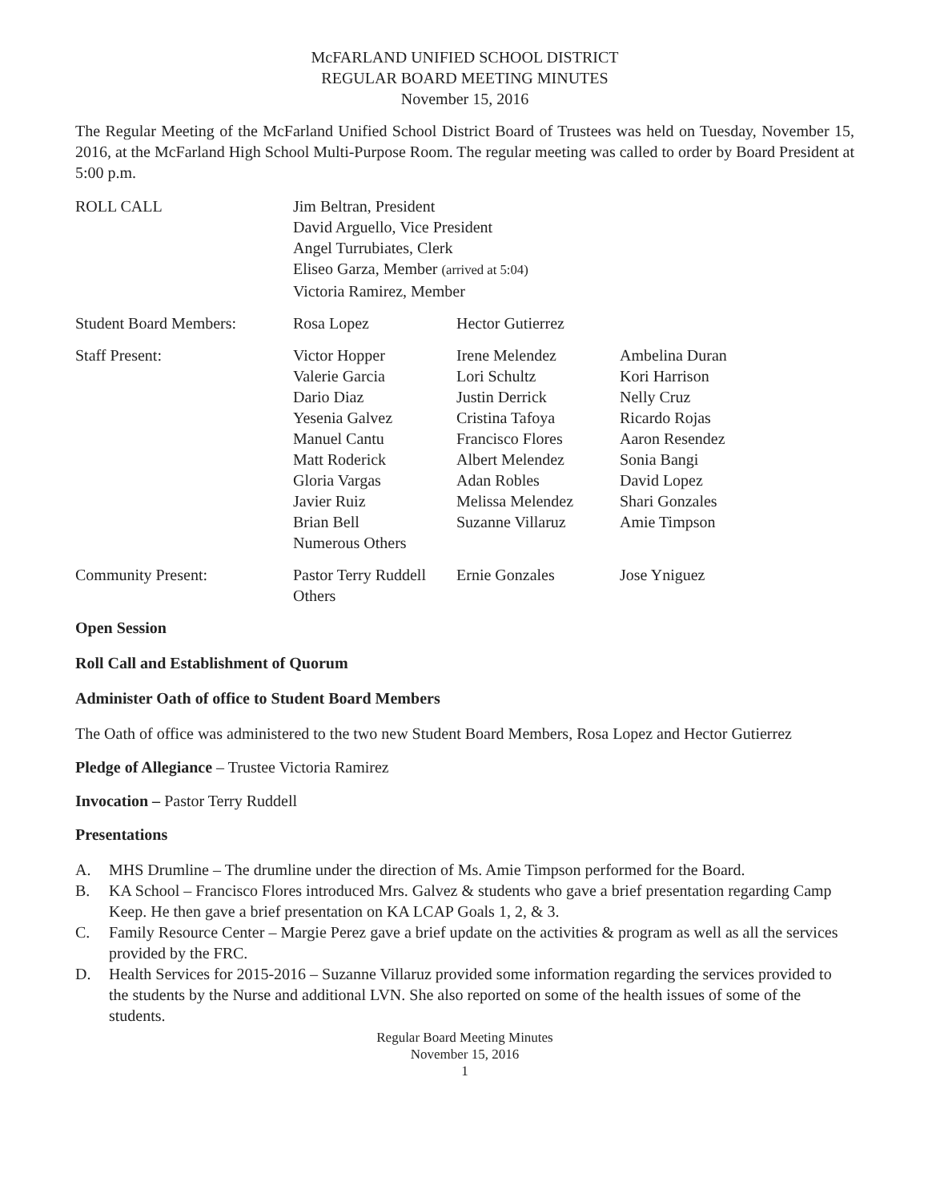McFARLAND UNIFIED SCHOOL DISTRICT
REGULAR BOARD MEETING MINUTES
November 15, 2016
The Regular Meeting of the McFarland Unified School District Board of Trustees was held on Tuesday, November 15, 2016, at the McFarland High School Multi-Purpose Room. The regular meeting was called to order by Board President at 5:00 p.m.
| ROLL CALL | Jim Beltran, President David Arguello, Vice President Angel Turrubiates, Clerk Eliseo Garza, Member (arrived at 5:04) Victoria Ramirez, Member |
| Student Board Members: | Rosa Lopez | Hector Gutierrez |
| Staff Present: | Victor Hopper | Irene Melendez | Ambelina Duran |
| | Valerie Garcia | Lori Schultz | Kori Harrison |
| | Dario Diaz | Justin Derrick | Nelly Cruz |
| | Yesenia Galvez | Cristina Tafoya | Ricardo Rojas |
| | Manuel Cantu | Francisco Flores | Aaron Resendez |
| | Matt Roderick | Albert Melendez | Sonia Bangi |
| | Gloria Vargas | Adan Robles | David Lopez |
| | Javier Ruiz | Melissa Melendez | Shari Gonzales |
| | Brian Bell | Suzanne Villaruz | Amie Timpson |
| | Numerous Others | | |
| Community Present: | Pastor Terry Ruddell | Ernie Gonzales | Jose Yniguez |
| | Others | | |
Open Session
Roll Call and Establishment of Quorum
Administer Oath of office to Student Board Members
The Oath of office was administered to the two new Student Board Members, Rosa Lopez and Hector Gutierrez
Pledge of Allegiance – Trustee Victoria Ramirez
Invocation – Pastor Terry Ruddell
Presentations
A. MHS Drumline – The drumline under the direction of Ms. Amie Timpson performed for the Board.
B. KA School – Francisco Flores introduced Mrs. Galvez & students who gave a brief presentation regarding Camp Keep. He then gave a brief presentation on KA LCAP Goals 1, 2, & 3.
C. Family Resource Center – Margie Perez gave a brief update on the activities & program as well as all the services provided by the FRC.
D. Health Services for 2015-2016 – Suzanne Villaruz provided some information regarding the services provided to the students by the Nurse and additional LVN. She also reported on some of the health issues of some of the students.
Regular Board Meeting Minutes
November 15, 2016
1